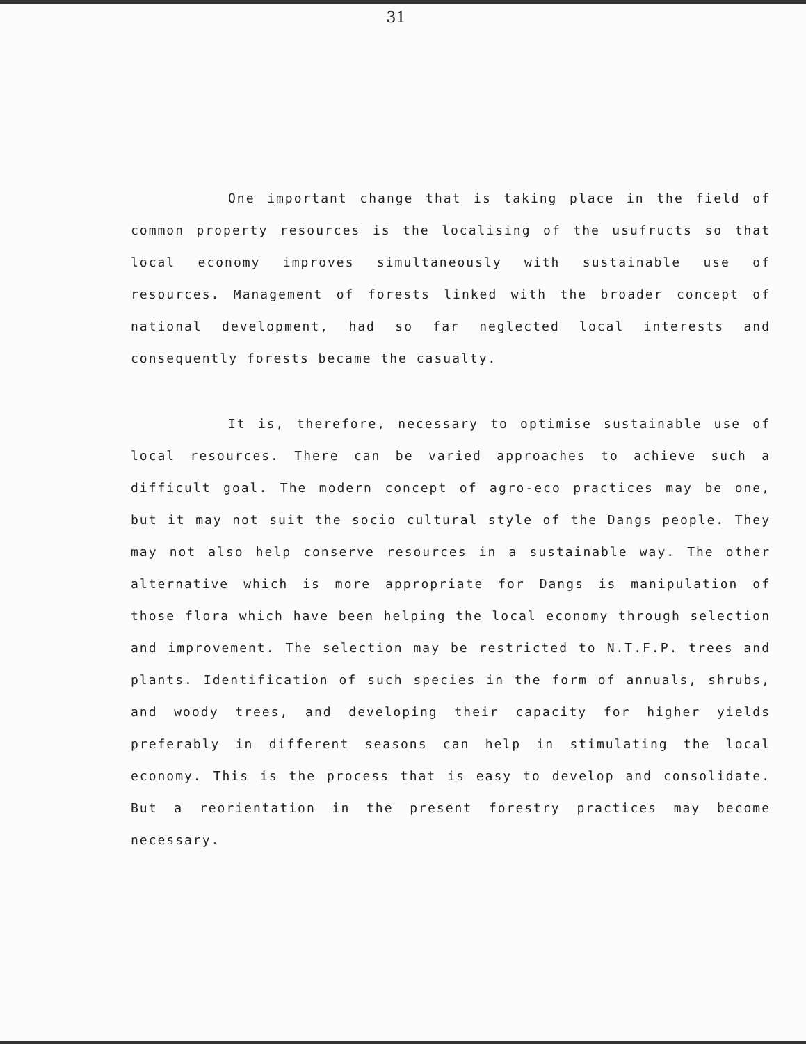31
One important change that is taking place in the field of common property resources is the localising of the usufructs so that local economy improves simultaneously with sustainable use of resources. Management of forests linked with the broader concept of national development, had so far neglected local interests and consequently forests became the casualty.
It is, therefore, necessary to optimise sustainable use of local resources. There can be varied approaches to achieve such a difficult goal. The modern concept of agro-eco practices may be one, but it may not suit the socio cultural style of the Dangs people. They may not also help conserve resources in a sustainable way. The other alternative which is more appropriate for Dangs is manipulation of those flora which have been helping the local economy through selection and improvement. The selection may be restricted to N.T.F.P. trees and plants. Identification of such species in the form of annuals, shrubs, and woody trees, and developing their capacity for higher yields preferably in different seasons can help in stimulating the local economy. This is the process that is easy to develop and consolidate. But a reorientation in the present forestry practices may become necessary.